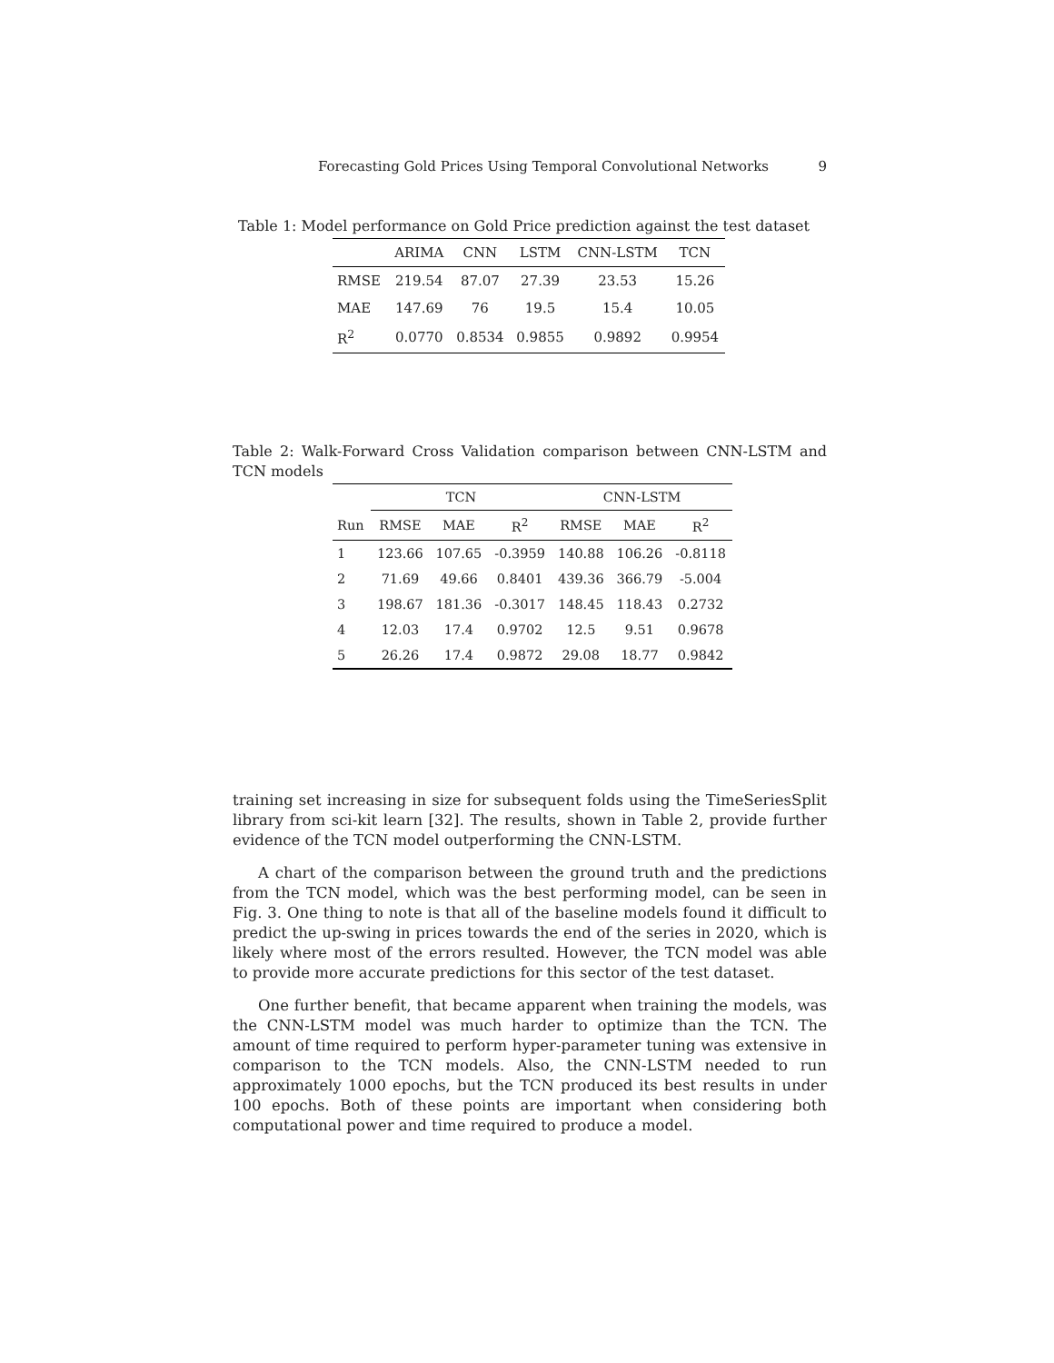Forecasting Gold Prices Using Temporal Convolutional Networks 9
Table 1: Model performance on Gold Price prediction against the test dataset
| | ARIMA | CNN | LSTM | CNN-LSTM | TCN |
| --- | --- | --- | --- | --- | --- |
| RMSE | 219.54 | 87.07 | 27.39 | 23.53 | 15.26 |
| MAE | 147.69 | 76 | 19.5 | 15.4 | 10.05 |
| R<sup>2</sup> | 0.0770 | 0.8534 | 0.9855 | 0.9892 | 0.9954 |
Table 2: Walk-Forward Cross Validation comparison between CNN-LSTM and TCN models
| | TCN | | | CNN-LSTM | | |
| --- | --- | --- | --- | --- | --- | --- |
| Run | RMSE | MAE | R<sup>2</sup> | RMSE | MAE | R<sup>2</sup> |
| 1 | 123.66 | 107.65 | -0.3959 | 140.88 | 106.26 | -0.8118 |
| 2 | 71.69 | 49.66 | 0.8401 | 439.36 | 366.79 | -5.004 |
| 3 | 198.67 | 181.36 | -0.3017 | 148.45 | 118.43 | 0.2732 |
| 4 | 12.03 | 17.4 | 0.9702 | 12.5 | 9.51 | 0.9678 |
| 5 | 26.26 | 17.4 | 0.9872 | 29.08 | 18.77 | 0.9842 |
training set increasing in size for subsequent folds using the TimeSeriesSplit library from sci-kit learn [32]. The results, shown in Table 2, provide further evidence of the TCN model outperforming the CNN-LSTM.
A chart of the comparison between the ground truth and the predictions from the TCN model, which was the best performing model, can be seen in Fig. 3. One thing to note is that all of the baseline models found it difficult to predict the up-swing in prices towards the end of the series in 2020, which is likely where most of the errors resulted. However, the TCN model was able to provide more accurate predictions for this sector of the test dataset.
One further benefit, that became apparent when training the models, was the CNN-LSTM model was much harder to optimize than the TCN. The amount of time required to perform hyper-parameter tuning was extensive in comparison to the TCN models. Also, the CNN-LSTM needed to run approximately 1000 epochs, but the TCN produced its best results in under 100 epochs. Both of these points are important when considering both computational power and time required to produce a model.